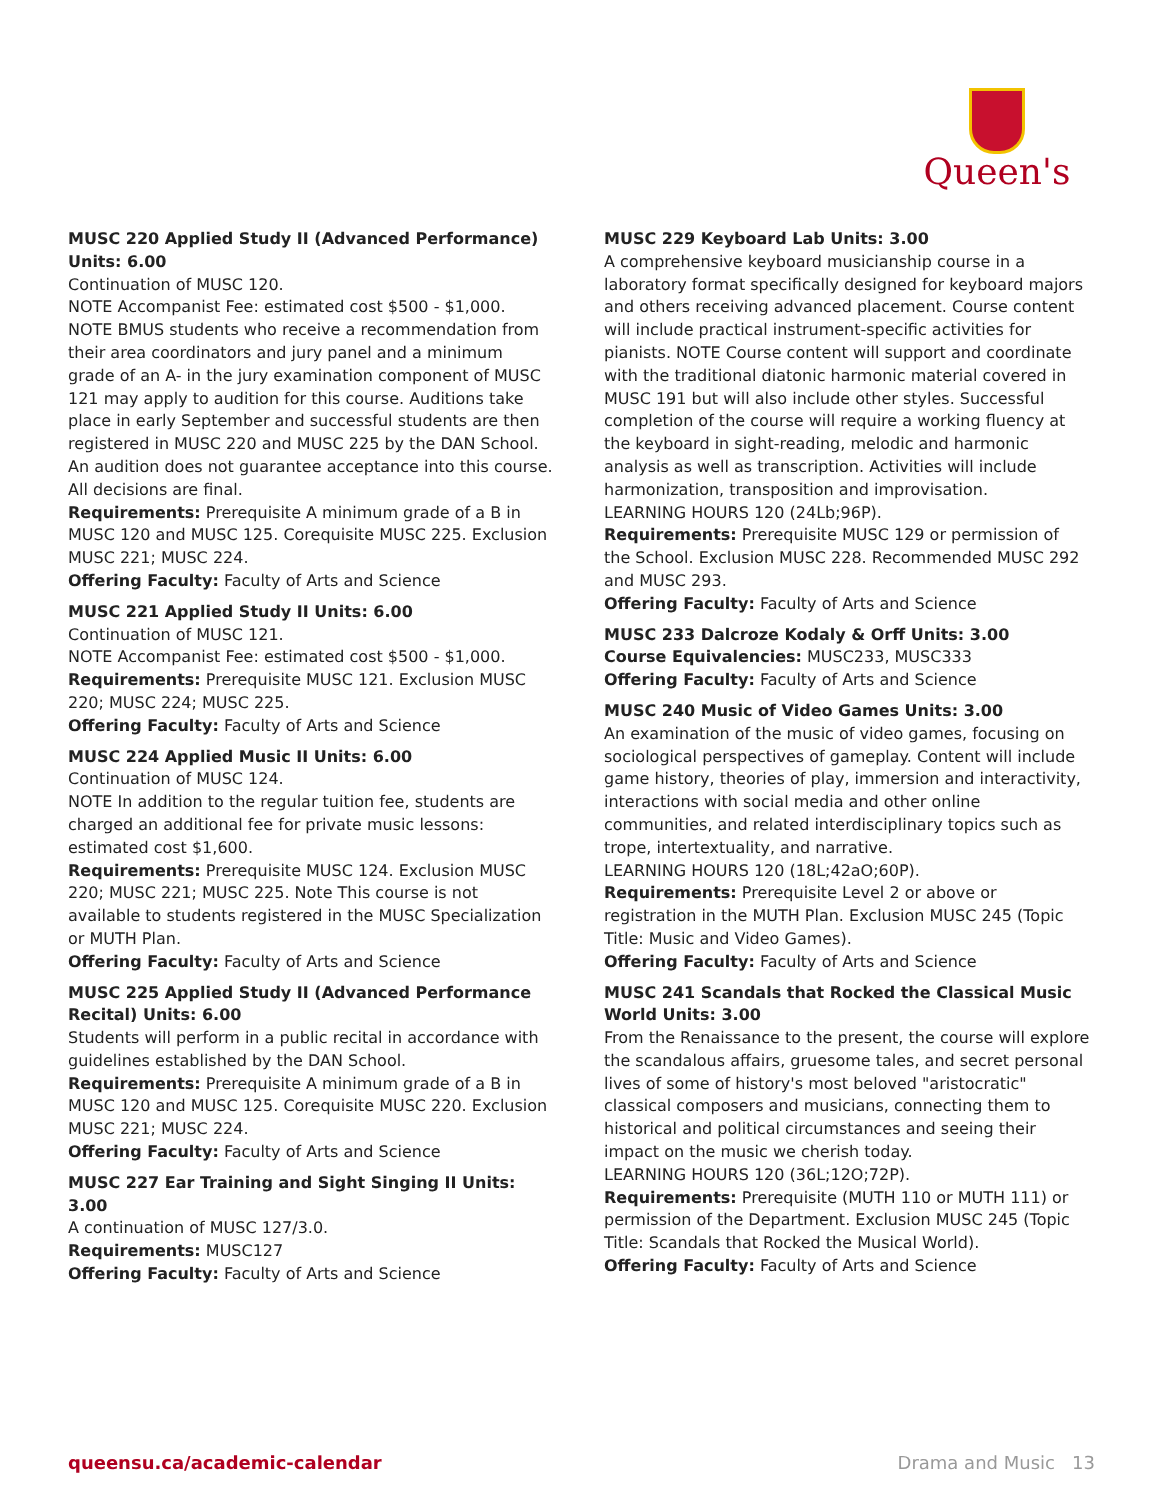Queen's
MUSC 220 Applied Study II (Advanced Performance) Units: 6.00
Continuation of MUSC 120.
NOTE Accompanist Fee: estimated cost $500 - $1,000.
NOTE BMUS students who receive a recommendation from their area coordinators and jury panel and a minimum grade of an A- in the jury examination component of MUSC 121 may apply to audition for this course. Auditions take place in early September and successful students are then registered in MUSC 220 and MUSC 225 by the DAN School. An audition does not guarantee acceptance into this course. All decisions are final.
Requirements: Prerequisite A minimum grade of a B in MUSC 120 and MUSC 125. Corequisite MUSC 225. Exclusion MUSC 221; MUSC 224.
Offering Faculty: Faculty of Arts and Science
MUSC 221 Applied Study II Units: 6.00
Continuation of MUSC 121.
NOTE Accompanist Fee: estimated cost $500 - $1,000.
Requirements: Prerequisite MUSC 121. Exclusion MUSC 220; MUSC 224; MUSC 225.
Offering Faculty: Faculty of Arts and Science
MUSC 224 Applied Music II Units: 6.00
Continuation of MUSC 124.
NOTE In addition to the regular tuition fee, students are charged an additional fee for private music lessons: estimated cost $1,600.
Requirements: Prerequisite MUSC 124. Exclusion MUSC 220; MUSC 221; MUSC 225. Note This course is not available to students registered in the MUSC Specialization or MUTH Plan.
Offering Faculty: Faculty of Arts and Science
MUSC 225 Applied Study II (Advanced Performance Recital) Units: 6.00
Students will perform in a public recital in accordance with guidelines established by the DAN School.
Requirements: Prerequisite A minimum grade of a B in MUSC 120 and MUSC 125. Corequisite MUSC 220. Exclusion MUSC 221; MUSC 224.
Offering Faculty: Faculty of Arts and Science
MUSC 227 Ear Training and Sight Singing II Units: 3.00
A continuation of MUSC 127/3.0.
Requirements: MUSC127
Offering Faculty: Faculty of Arts and Science
MUSC 229 Keyboard Lab Units: 3.00
A comprehensive keyboard musicianship course in a laboratory format specifically designed for keyboard majors and others receiving advanced placement. Course content will include practical instrument-specific activities for pianists. NOTE Course content will support and coordinate with the traditional diatonic harmonic material covered in MUSC 191 but will also include other styles. Successful completion of the course will require a working fluency at the keyboard in sight-reading, melodic and harmonic analysis as well as transcription. Activities will include harmonization, transposition and improvisation.
LEARNING HOURS 120 (24Lb;96P).
Requirements: Prerequisite MUSC 129 or permission of the School. Exclusion MUSC 228. Recommended MUSC 292 and MUSC 293.
Offering Faculty: Faculty of Arts and Science
MUSC 233 Dalcroze Kodaly & Orff Units: 3.00
Course Equivalencies: MUSC233, MUSC333
Offering Faculty: Faculty of Arts and Science
MUSC 240 Music of Video Games Units: 3.00
An examination of the music of video games, focusing on sociological perspectives of gameplay. Content will include game history, theories of play, immersion and interactivity, interactions with social media and other online communities, and related interdisciplinary topics such as trope, intertextuality, and narrative.
LEARNING HOURS 120 (18L;42aO;60P).
Requirements: Prerequisite Level 2 or above or registration in the MUTH Plan. Exclusion MUSC 245 (Topic Title: Music and Video Games).
Offering Faculty: Faculty of Arts and Science
MUSC 241 Scandals that Rocked the Classical Music World Units: 3.00
From the Renaissance to the present, the course will explore the scandalous affairs, gruesome tales, and secret personal lives of some of history's most beloved "aristocratic" classical composers and musicians, connecting them to historical and political circumstances and seeing their impact on the music we cherish today.
LEARNING HOURS 120 (36L;12O;72P).
Requirements: Prerequisite (MUTH 110 or MUTH 111) or permission of the Department. Exclusion MUSC 245 (Topic Title: Scandals that Rocked the Musical World).
Offering Faculty: Faculty of Arts and Science
queensu.ca/academic-calendar Drama and Music 13